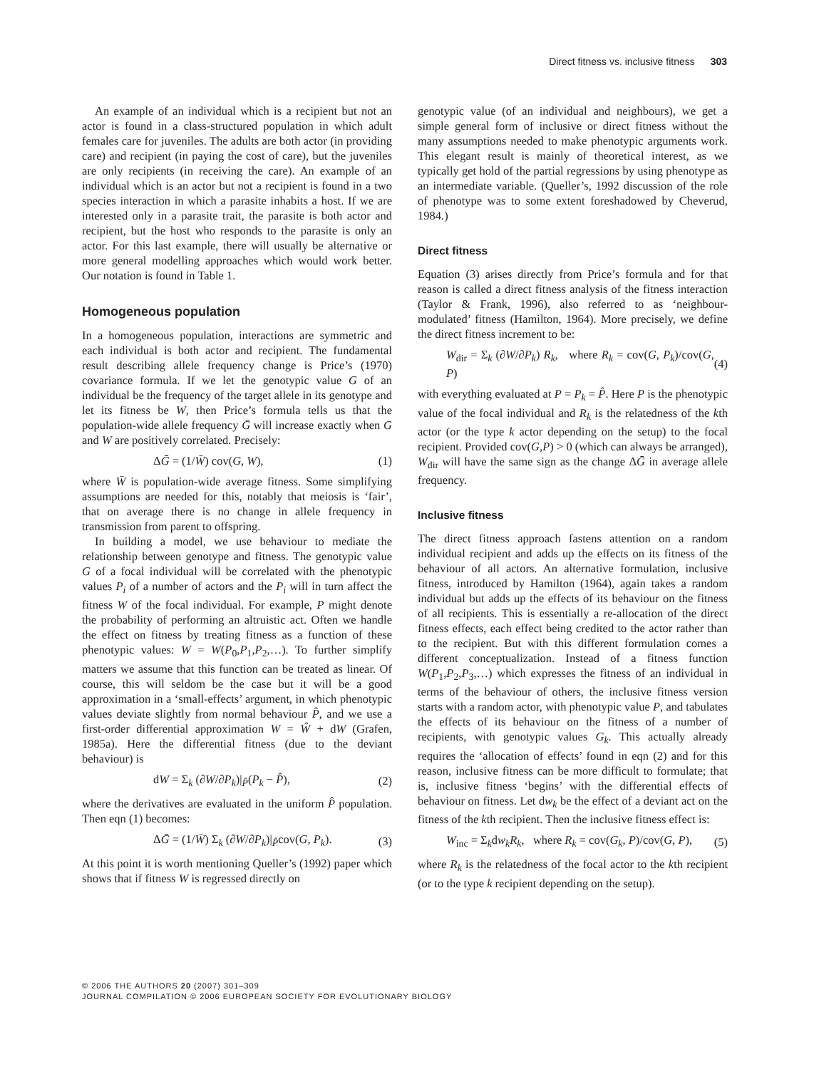Direct fitness vs. inclusive fitness 303
An example of an individual which is a recipient but not an actor is found in a class-structured population in which adult females care for juveniles. The adults are both actor (in providing care) and recipient (in paying the cost of care), but the juveniles are only recipients (in receiving the care). An example of an individual which is an actor but not a recipient is found in a two species interaction in which a parasite inhabits a host. If we are interested only in a parasite trait, the parasite is both actor and recipient, but the host who responds to the parasite is only an actor. For this last example, there will usually be alternative or more general modelling approaches which would work better. Our notation is found in Table 1.
Homogeneous population
In a homogeneous population, interactions are symmetric and each individual is both actor and recipient. The fundamental result describing allele frequency change is Price’s (1970) covariance formula. If we let the genotypic value G of an individual be the frequency of the target allele in its genotype and let its fitness be W, then Price’s formula tells us that the population-wide allele frequency Ḡ will increase exactly when G and W are positively correlated. Precisely:
ΔḠ = (1/W̄) cov(G, W), (1)
where W̄ is population-wide average fitness. Some simplifying assumptions are needed for this, notably that meiosis is ‘fair’, that on average there is no change in allele frequency in transmission from parent to offspring.
In building a model, we use behaviour to mediate the relationship between genotype and fitness. The genotypic value G of a focal individual will be correlated with the phenotypic values P<sub>i</sub> of a number of actors and the P<sub>i</sub> will in turn affect the fitness W of the focal individual. For example, P might denote the probability of performing an altruistic act. Often we handle the effect on fitness by treating fitness as a function of these phenotypic values: W = W(P<sub>0</sub>,P<sub>1</sub>,P<sub>2</sub>,…). To further simplify matters we assume that this function can be treated as linear. Of course, this will seldom be the case but it will be a good approximation in a ‘small-effects’ argument, in which phenotypic values deviate slightly from normal behaviour P̂, and we use a first-order differential approximation W = Ŵ + dW (Grafen, 1985a). Here the differential fitness (due to the deviant behaviour) is
dW = Σ<sub>k</sub> (∂W/∂P<sub>k</sub>)|<sub>P̂</sub>(P<sub>k</sub> − P̂), (2)
where the derivatives are evaluated in the uniform P̂ population. Then eqn (1) becomes:
ΔḠ = (1/W̄) Σ<sub>k</sub> (∂W/∂P<sub>k</sub>)|<sub>P̂</sub>cov(G, P<sub>k</sub>). (3)
At this point it is worth mentioning Queller’s (1992) paper which shows that if fitness W is regressed directly on
genotypic value (of an individual and neighbours), we get a simple general form of inclusive or direct fitness without the many assumptions needed to make phenotypic arguments work. This elegant result is mainly of theoretical interest, as we typically get hold of the partial regressions by using phenotype as an intermediate variable. (Queller’s, 1992 discussion of the role of phenotype was to some extent foreshadowed by Cheverud, 1984.)
Direct fitness
Equation (3) arises directly from Price’s formula and for that reason is called a direct fitness analysis of the fitness interaction (Taylor & Frank, 1996), also referred to as ‘neighbour-modulated’ fitness (Hamilton, 1964). More precisely, we define the direct fitness increment to be:
W<sub>dir</sub> = Σ<sub>k</sub> (∂W/∂P<sub>k</sub>) R<sub>k</sub>, where R<sub>k</sub> = cov(G, P<sub>k</sub>)/cov(G, P) (4)
with everything evaluated at P = P<sub>k</sub> = P̂. Here P is the phenotypic value of the focal individual and R<sub>k</sub> is the relatedness of the kth actor (or the type k actor depending on the setup) to the focal recipient. Provided cov(G,P) > 0 (which can always be arranged), W<sub>dir</sub> will have the same sign as the change ΔḠ in average allele frequency.
Inclusive fitness
The direct fitness approach fastens attention on a random individual recipient and adds up the effects on its fitness of the behaviour of all actors. An alternative formulation, inclusive fitness, introduced by Hamilton (1964), again takes a random individual but adds up the effects of its behaviour on the fitness of all recipients. This is essentially a re-allocation of the direct fitness effects, each effect being credited to the actor rather than to the recipient. But with this different formulation comes a different conceptualization. Instead of a fitness function W(P<sub>1</sub>,P<sub>2</sub>,P<sub>3</sub>,…) which expresses the fitness of an individual in terms of the behaviour of others, the inclusive fitness version starts with a random actor, with phenotypic value P, and tabulates the effects of its behaviour on the fitness of a number of recipients, with genotypic values G<sub>k</sub>. This actually already requires the ‘allocation of effects’ found in eqn (2) and for this reason, inclusive fitness can be more difficult to formulate; that is, inclusive fitness ‘begins’ with the differential effects of behaviour on fitness. Let dw<sub>k</sub> be the effect of a deviant act on the fitness of the kth recipient. Then the inclusive fitness effect is:
W<sub>inc</sub> = Σ<sub>k</sub>dw<sub>k</sub>R<sub>k</sub>, where R<sub>k</sub> = cov(G<sub>k</sub>, P)/cov(G, P), (5)
where R<sub>k</sub> is the relatedness of the focal actor to the kth recipient (or to the type k recipient depending on the setup).
© 2006 THE AUTHORS 20 (2007) 301–309
JOURNAL COMPILATION © 2006 EUROPEAN SOCIETY FOR EVOLUTIONARY BIOLOGY